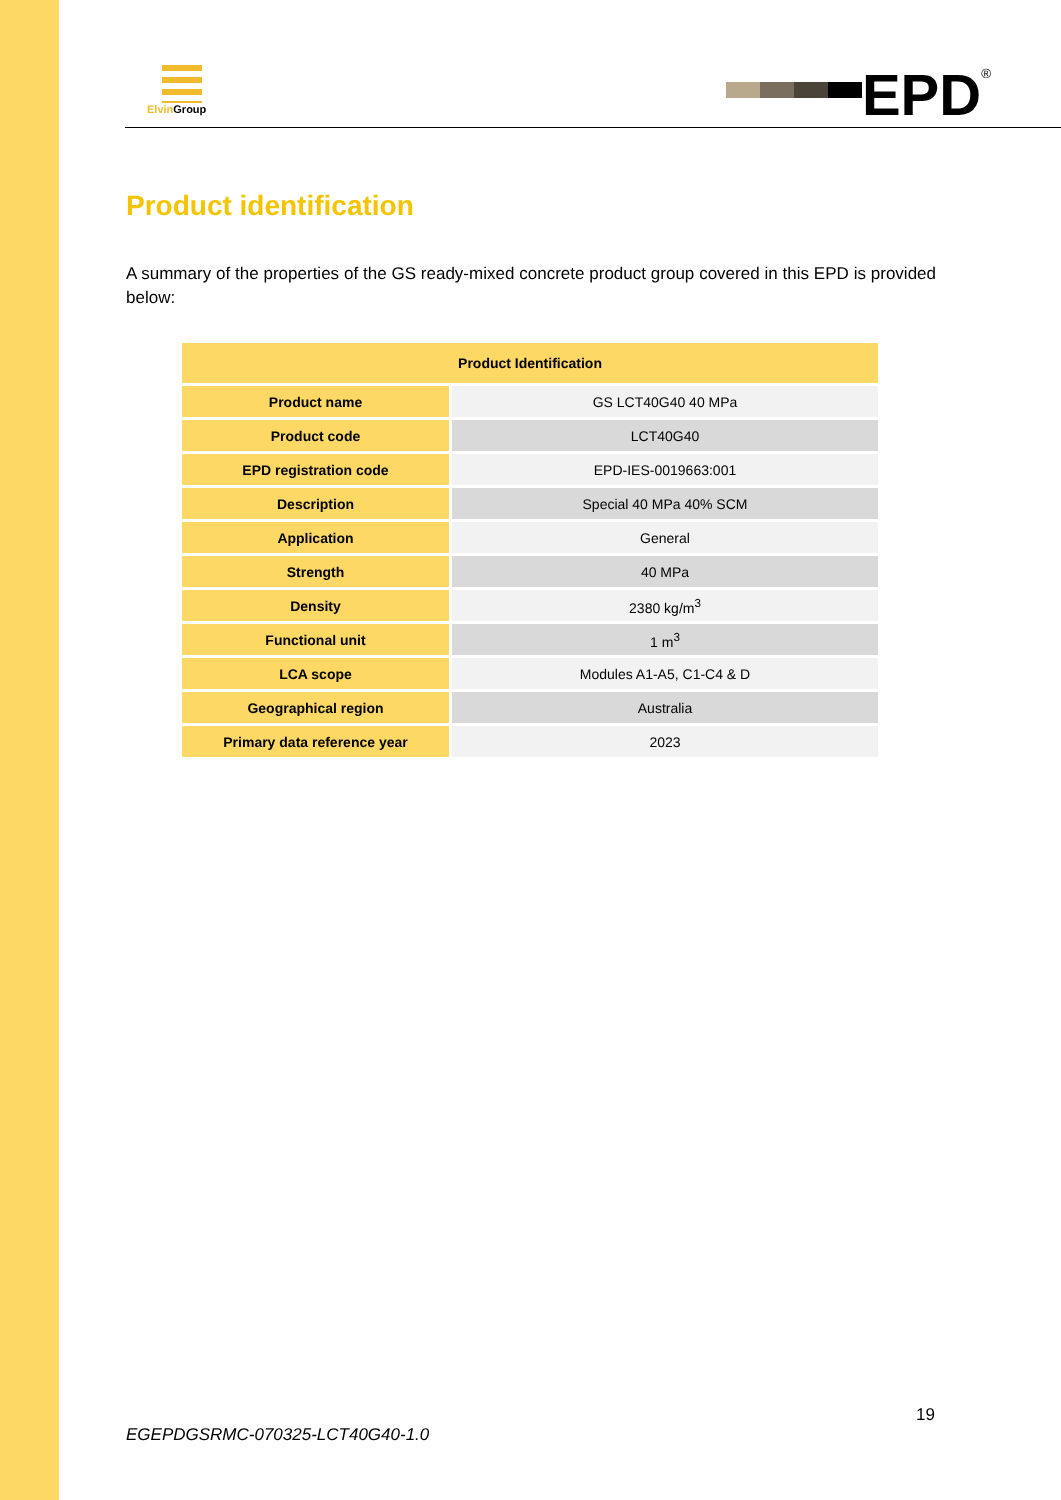Elvin Group EPD<sup>®</sup>
Product identification
A summary of the properties of the GS ready-mixed concrete product group covered in this EPD is provided below:
| Product Identification | |
| --- | --- |
| Product name | GS LCT40G40 40 MPa |
| Product code | LCT40G40 |
| EPD registration code | EPD-IES-0019663:001 |
| Description | Special 40 MPa 40% SCM |
| Application | General |
| Strength | 40 MPa |
| Density | 2380 kg/m<sup>3</sup> |
| Functional unit | 1 m<sup>3</sup> |
| LCA scope | Modules A1-A5, C1-C4 & D |
| Geographical region | Australia |
| Primary data reference year | 2023 |
19
EGEPDGSRMC-070325-LCT40G40-1.0